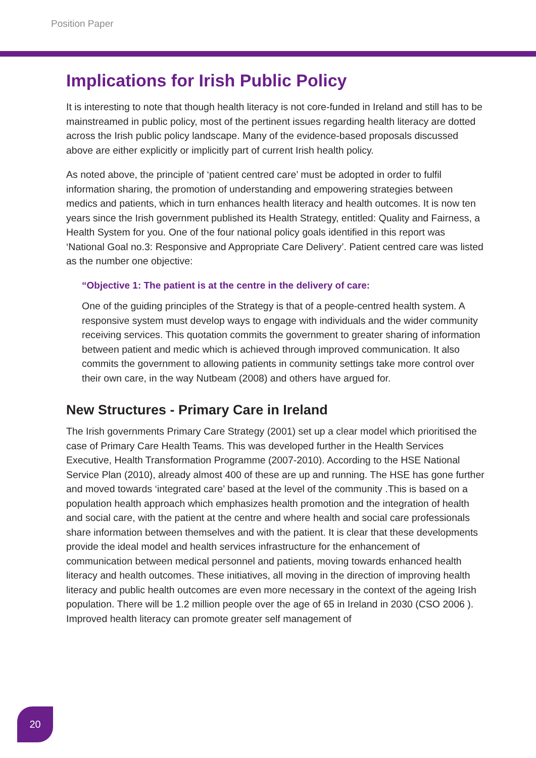Position Paper
Implications for Irish Public Policy
It is interesting to note that though health literacy is not core-funded in Ireland and still has to be mainstreamed in public policy, most of the pertinent issues regarding health literacy are dotted across the Irish public policy landscape. Many of the evidence-based proposals discussed above are either explicitly or implicitly part of current Irish health policy.
As noted above, the principle of ‘patient centred care’ must be adopted in order to fulfil information sharing, the promotion of understanding and empowering strategies between medics and patients, which in turn enhances health literacy and health outcomes. It is now ten years since the Irish government published its Health Strategy, entitled: Quality and Fairness, a Health System for you. One of the four national policy goals identified in this report was ‘National Goal no.3: Responsive and Appropriate Care Delivery’. Patient centred care was listed as the number one objective:
“Objective 1: The patient is at the centre in the delivery of care:
One of the guiding principles of the Strategy is that of a people-centred health system. A responsive system must develop ways to engage with individuals and the wider community receiving services. This quotation commits the government to greater sharing of information between patient and medic which is achieved through improved communication. It also commits the government to allowing patients in community settings take more control over their own care, in the way Nutbeam (2008) and others have argued for.
New Structures - Primary Care in Ireland
The Irish governments Primary Care Strategy (2001) set up a clear model which prioritised the case of Primary Care Health Teams. This was developed further in the Health Services Executive, Health Transformation Programme (2007-2010). According to the HSE National Service Plan (2010), already almost 400 of these are up and running. The HSE has gone further and moved towards ‘integrated care’ based at the level of the community .This is based on a population health approach which emphasizes health promotion and the integration of health and social care, with the patient at the centre and where health and social care professionals share information between themselves and with the patient. It is clear that these developments provide the ideal model and health services infrastructure for the enhancement of communication between medical personnel and patients, moving towards enhanced health literacy and health outcomes. These initiatives, all moving in the direction of improving health literacy and public health outcomes are even more necessary in the context of the ageing Irish population. There will be 1.2 million people over the age of 65 in Ireland in 2030 (CSO 2006 ). Improved health literacy can promote greater self management of
20